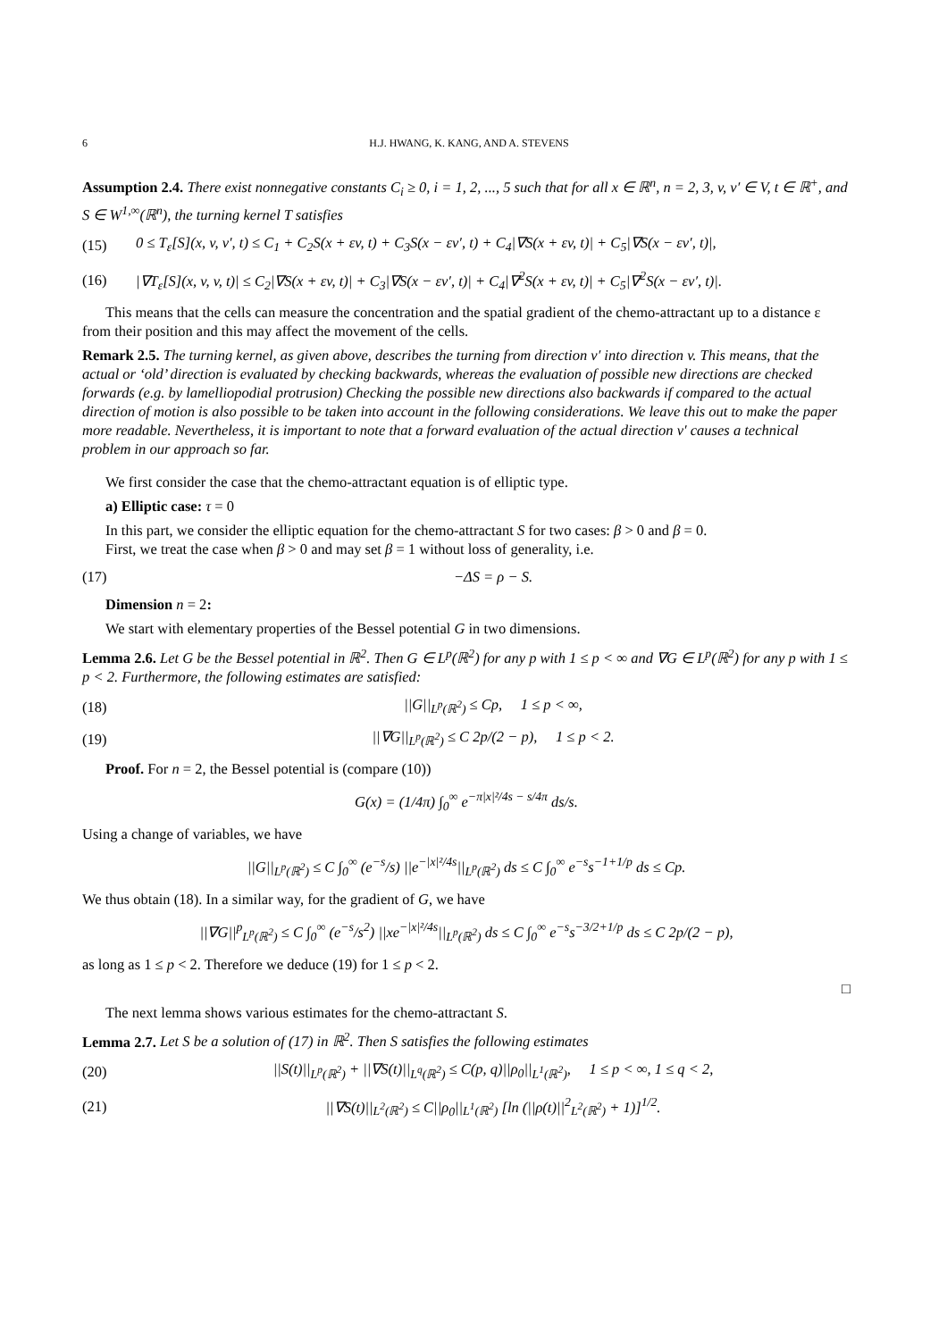6 H.J. HWANG, K. KANG, AND A. STEVENS
Assumption 2.4. There exist nonnegative constants C<sub>i</sub> ≥ 0, i = 1, 2, ..., 5 such that for all x ∈ ℝ<sup>n</sup>, n = 2, 3, v, v′ ∈ V, t ∈ ℝ<sup>+</sup>, and S ∈ W<sup>1,∞</sup>(ℝ<sup>n</sup>), the turning kernel T satisfies
(15) 0 ≤ T<sub>ε</sub>[S](x, v, v′, t) ≤ C<sub>1</sub> + C<sub>2</sub>S(x + εv, t) + C<sub>3</sub>S(x − εv′, t) + C<sub>4</sub>|∇S(x + εv, t)| + C<sub>5</sub>|∇S(x − εv′, t)|,
(16) |∇T<sub>ε</sub>[S](x, v, v, t)| ≤ C<sub>2</sub>|∇S(x + εv, t)| + C<sub>3</sub>|∇S(x − εv′, t)| + C<sub>4</sub>|∇<sup>2</sup>S(x + εv, t)| + C<sub>5</sub>|∇<sup>2</sup>S(x − εv′, t)|.
This means that the cells can measure the concentration and the spatial gradient of the chemo-attractant up to a distance ε from their position and this may affect the movement of the cells.
Remark 2.5. The turning kernel, as given above, describes the turning from direction v′ into direction v. This means, that the actual or ‘old’ direction is evaluated by checking backwards, whereas the evaluation of possible new directions are checked forwards (e.g. by lamelliopodial protrusion) Checking the possible new directions also backwards if compared to the actual direction of motion is also possible to be taken into account in the following considerations. We leave this out to make the paper more readable. Nevertheless, it is important to note that a forward evaluation of the actual direction v′ causes a technical problem in our approach so far.
We first consider the case that the chemo-attractant equation is of elliptic type.
a) Elliptic case: τ = 0
In this part, we consider the elliptic equation for the chemo-attractant S for two cases: β > 0 and β = 0.
First, we treat the case when β > 0 and may set β = 1 without loss of generality, i.e.
(17) −ΔS = ρ − S.
Dimension n = 2:
We start with elementary properties of the Bessel potential G in two dimensions.
Lemma 2.6. Let G be the Bessel potential in ℝ<sup>2</sup>. Then G ∈ L<sup>p</sup>(ℝ<sup>2</sup>) for any p with 1 ≤ p < ∞ and ∇G ∈ L<sup>p</sup>(ℝ<sup>2</sup>) for any p with 1 ≤ p < 2. Furthermore, the following estimates are satisfied:
(18) ||G||<sub>L<sup>p</sup>(ℝ<sup>2</sup>)</sub> ≤ Cp, 1 ≤ p < ∞,
(19) ||∇G||<sub>L<sup>p</sup>(ℝ<sup>2</sup>)</sub> ≤ C 2p/(2 − p), 1 ≤ p < 2.
Proof. For n = 2, the Bessel potential is (compare (10))
G(x) = (1/4π) ∫<sub>0</sub><sup>∞</sup> e<sup>−π|x|²/4s − s/4π</sup> ds/s.
Using a change of variables, we have
||G||<sub>L<sup>p</sup>(ℝ<sup>2</sup>)</sub> ≤ C ∫<sub>0</sub><sup>∞</sup> (e<sup>−s</sup>/s) ||e<sup>−|x|²/4s</sup>||<sub>L<sup>p</sup>(ℝ<sup>2</sup>)</sub> ds ≤ C ∫<sub>0</sub><sup>∞</sup> e<sup>−s</sup>s<sup>−1+1/p</sup> ds ≤ Cp.
We thus obtain (18). In a similar way, for the gradient of G, we have
||∇G||<sup>p</sup><sub>L<sup>p</sup>(ℝ<sup>2</sup>)</sub> ≤ C ∫<sub>0</sub><sup>∞</sup> (e<sup>−s</sup>/s<sup>2</sup>) ||xe<sup>−|x|²/4s</sup>||<sub>L<sup>p</sup>(ℝ<sup>2</sup>)</sub> ds ≤ C ∫<sub>0</sub><sup>∞</sup> e<sup>−s</sup>s<sup>−3/2+1/p</sup> ds ≤ C 2p/(2 − p),
as long as 1 ≤ p < 2. Therefore we deduce (19) for 1 ≤ p < 2.
□
The next lemma shows various estimates for the chemo-attractant S.
Lemma 2.7. Let S be a solution of (17) in ℝ<sup>2</sup>. Then S satisfies the following estimates
(20) ||S(t)||<sub>L<sup>p</sup>(ℝ<sup>2</sup>)</sub> + ||∇S(t)||<sub>L<sup>q</sup>(ℝ<sup>2</sup>)</sub> ≤ C(p, q)||ρ<sub>0</sub>||<sub>L<sup>1</sup>(ℝ<sup>2</sup>)</sub>, 1 ≤ p < ∞, 1 ≤ q < 2,
(21) ||∇S(t)||<sub>L<sup>2</sup>(ℝ<sup>2</sup>)</sub> ≤ C||ρ<sub>0</sub>||<sub>L<sup>1</sup>(ℝ<sup>2</sup>)</sub> [ln (||ρ(t)||<sup>2</sup><sub>L<sup>2</sup>(ℝ<sup>2</sup>)</sub> + 1)]<sup>1/2</sup>.